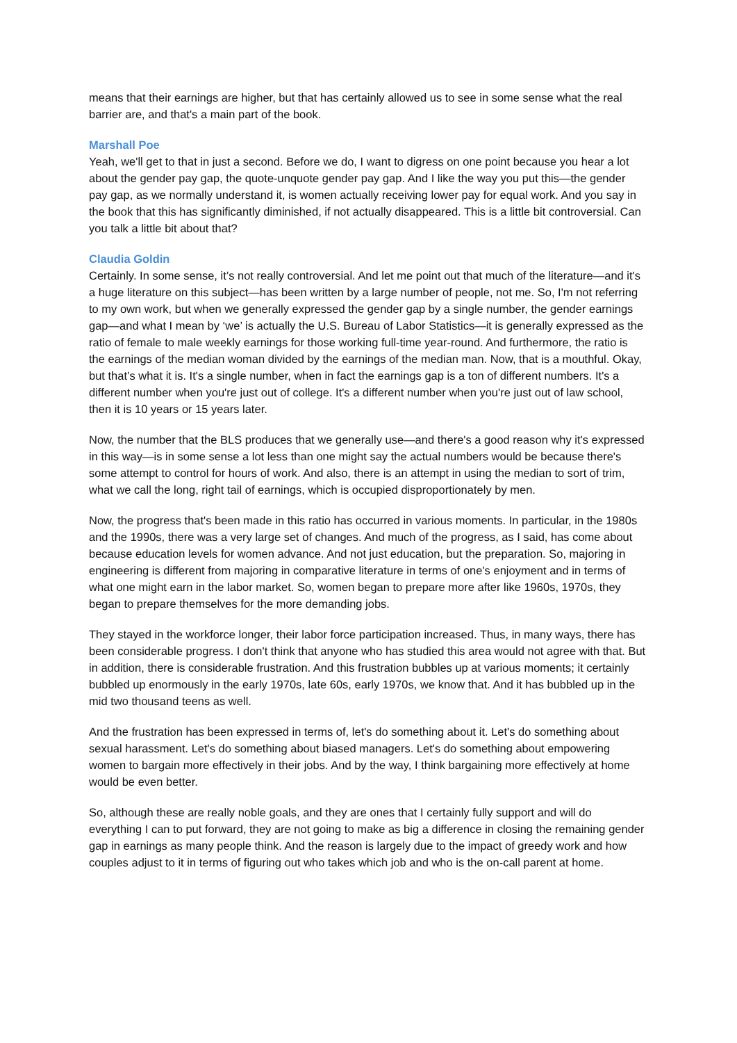means that their earnings are higher, but that has certainly allowed us to see in some sense what the real barrier are, and that's a main part of the book.
Marshall Poe
Yeah, we'll get to that in just a second. Before we do, I want to digress on one point because you hear a lot about the gender pay gap, the quote-unquote gender pay gap. And I like the way you put this—the gender pay gap, as we normally understand it, is women actually receiving lower pay for equal work. And you say in the book that this has significantly diminished, if not actually disappeared. This is a little bit controversial. Can you talk a little bit about that?
Claudia Goldin
Certainly. In some sense, it’s not really controversial. And let me point out that much of the literature—and it's a huge literature on this subject—has been written by a large number of people, not me. So, I'm not referring to my own work, but when we generally expressed the gender gap by a single number, the gender earnings gap—and what I mean by ‘we’ is actually the U.S. Bureau of Labor Statistics—it is generally expressed as the ratio of female to male weekly earnings for those working full-time year-round. And furthermore, the ratio is the earnings of the median woman divided by the earnings of the median man. Now, that is a mouthful. Okay, but that’s what it is. It's a single number, when in fact the earnings gap is a ton of different numbers. It's a different number when you're just out of college. It's a different number when you're just out of law school, then it is 10 years or 15 years later.
Now, the number that the BLS produces that we generally use—and there's a good reason why it's expressed in this way—is in some sense a lot less than one might say the actual numbers would be because there's some attempt to control for hours of work. And also, there is an attempt in using the median to sort of trim, what we call the long, right tail of earnings, which is occupied disproportionately by men.
Now, the progress that's been made in this ratio has occurred in various moments. In particular, in the 1980s and the 1990s, there was a very large set of changes. And much of the progress, as I said, has come about because education levels for women advance. And not just education, but the preparation. So, majoring in engineering is different from majoring in comparative literature in terms of one's enjoyment and in terms of what one might earn in the labor market. So, women began to prepare more after like 1960s, 1970s, they began to prepare themselves for the more demanding jobs.
They stayed in the workforce longer, their labor force participation increased. Thus, in many ways, there has been considerable progress. I don't think that anyone who has studied this area would not agree with that. But in addition, there is considerable frustration. And this frustration bubbles up at various moments; it certainly bubbled up enormously in the early 1970s, late 60s, early 1970s, we know that. And it has bubbled up in the mid two thousand teens as well.
And the frustration has been expressed in terms of, let's do something about it. Let's do something about sexual harassment. Let's do something about biased managers. Let's do something about empowering women to bargain more effectively in their jobs. And by the way, I think bargaining more effectively at home would be even better.
So, although these are really noble goals, and they are ones that I certainly fully support and will do everything I can to put forward, they are not going to make as big a difference in closing the remaining gender gap in earnings as many people think. And the reason is largely due to the impact of greedy work and how couples adjust to it in terms of figuring out who takes which job and who is the on-call parent at home.